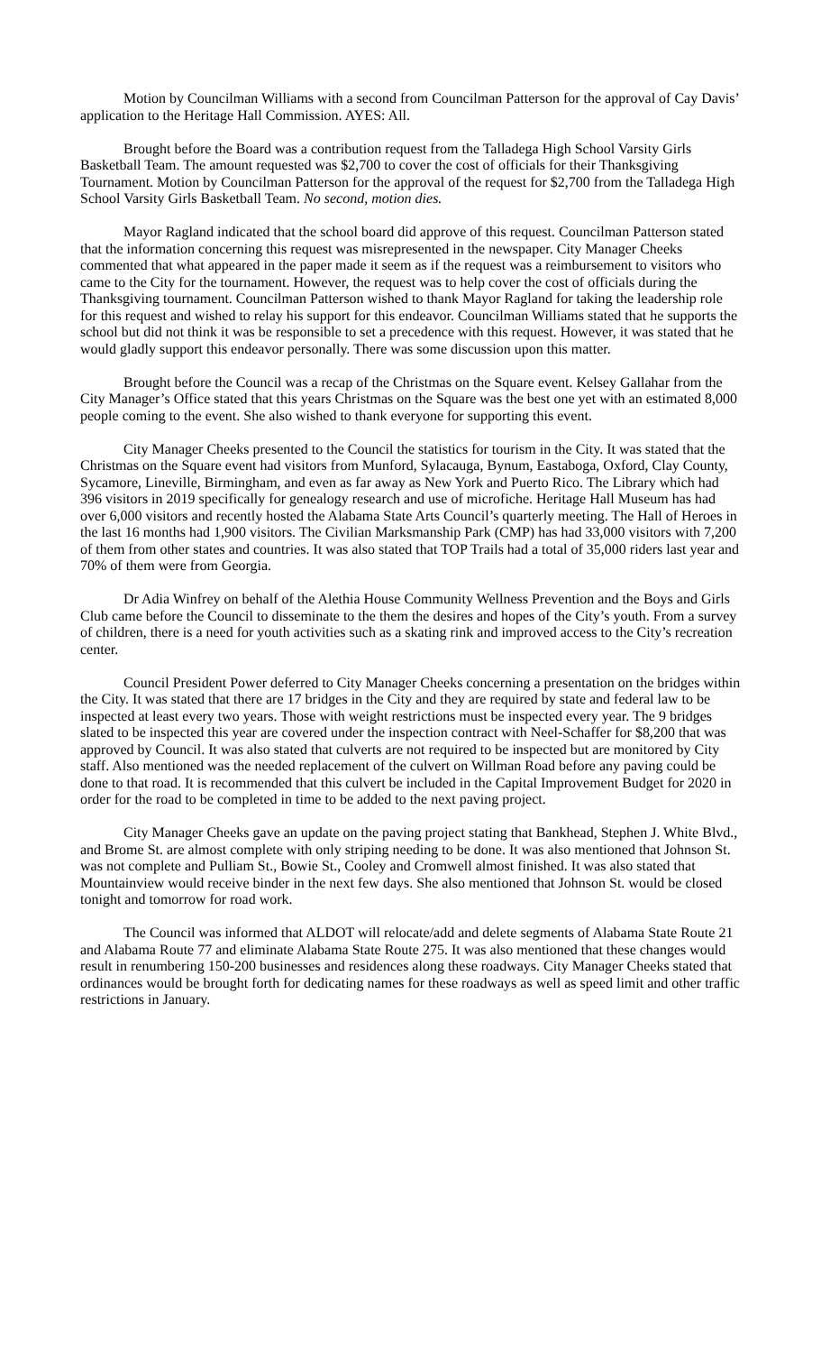Motion by Councilman Williams with a second from Councilman Patterson for the approval of Cay Davis’ application to the Heritage Hall Commission. AYES: All.
Brought before the Board was a contribution request from the Talladega High School Varsity Girls Basketball Team. The amount requested was $2,700 to cover the cost of officials for their Thanksgiving Tournament. Motion by Councilman Patterson for the approval of the request for $2,700 from the Talladega High School Varsity Girls Basketball Team. No second, motion dies.
Mayor Ragland indicated that the school board did approve of this request. Councilman Patterson stated that the information concerning this request was misrepresented in the newspaper. City Manager Cheeks commented that what appeared in the paper made it seem as if the request was a reimbursement to visitors who came to the City for the tournament. However, the request was to help cover the cost of officials during the Thanksgiving tournament. Councilman Patterson wished to thank Mayor Ragland for taking the leadership role for this request and wished to relay his support for this endeavor. Councilman Williams stated that he supports the school but did not think it was be responsible to set a precedence with this request. However, it was stated that he would gladly support this endeavor personally. There was some discussion upon this matter.
Brought before the Council was a recap of the Christmas on the Square event. Kelsey Gallahar from the City Manager’s Office stated that this years Christmas on the Square was the best one yet with an estimated 8,000 people coming to the event. She also wished to thank everyone for supporting this event.
City Manager Cheeks presented to the Council the statistics for tourism in the City. It was stated that the Christmas on the Square event had visitors from Munford, Sylacauga, Bynum, Eastaboga, Oxford, Clay County, Sycamore, Lineville, Birmingham, and even as far away as New York and Puerto Rico. The Library which had 396 visitors in 2019 specifically for genealogy research and use of microfiche. Heritage Hall Museum has had over 6,000 visitors and recently hosted the Alabama State Arts Council’s quarterly meeting. The Hall of Heroes in the last 16 months had 1,900 visitors. The Civilian Marksmanship Park (CMP) has had 33,000 visitors with 7,200 of them from other states and countries. It was also stated that TOP Trails had a total of 35,000 riders last year and 70% of them were from Georgia.
Dr Adia Winfrey on behalf of the Alethia House Community Wellness Prevention and the Boys and Girls Club came before the Council to disseminate to the them the desires and hopes of the City’s youth. From a survey of children, there is a need for youth activities such as a skating rink and improved access to the City’s recreation center.
Council President Power deferred to City Manager Cheeks concerning a presentation on the bridges within the City. It was stated that there are 17 bridges in the City and they are required by state and federal law to be inspected at least every two years. Those with weight restrictions must be inspected every year. The 9 bridges slated to be inspected this year are covered under the inspection contract with Neel-Schaffer for $8,200 that was approved by Council. It was also stated that culverts are not required to be inspected but are monitored by City staff. Also mentioned was the needed replacement of the culvert on Willman Road before any paving could be done to that road. It is recommended that this culvert be included in the Capital Improvement Budget for 2020 in order for the road to be completed in time to be added to the next paving project.
City Manager Cheeks gave an update on the paving project stating that Bankhead, Stephen J. White Blvd., and Brome St. are almost complete with only striping needing to be done. It was also mentioned that Johnson St. was not complete and Pulliam St., Bowie St., Cooley and Cromwell almost finished. It was also stated that Mountainview would receive binder in the next few days. She also mentioned that Johnson St. would be closed tonight and tomorrow for road work.
The Council was informed that ALDOT will relocate/add and delete segments of Alabama State Route 21 and Alabama Route 77 and eliminate Alabama State Route 275. It was also mentioned that these changes would result in renumbering 150-200 businesses and residences along these roadways. City Manager Cheeks stated that ordinances would be brought forth for dedicating names for these roadways as well as speed limit and other traffic restrictions in January.